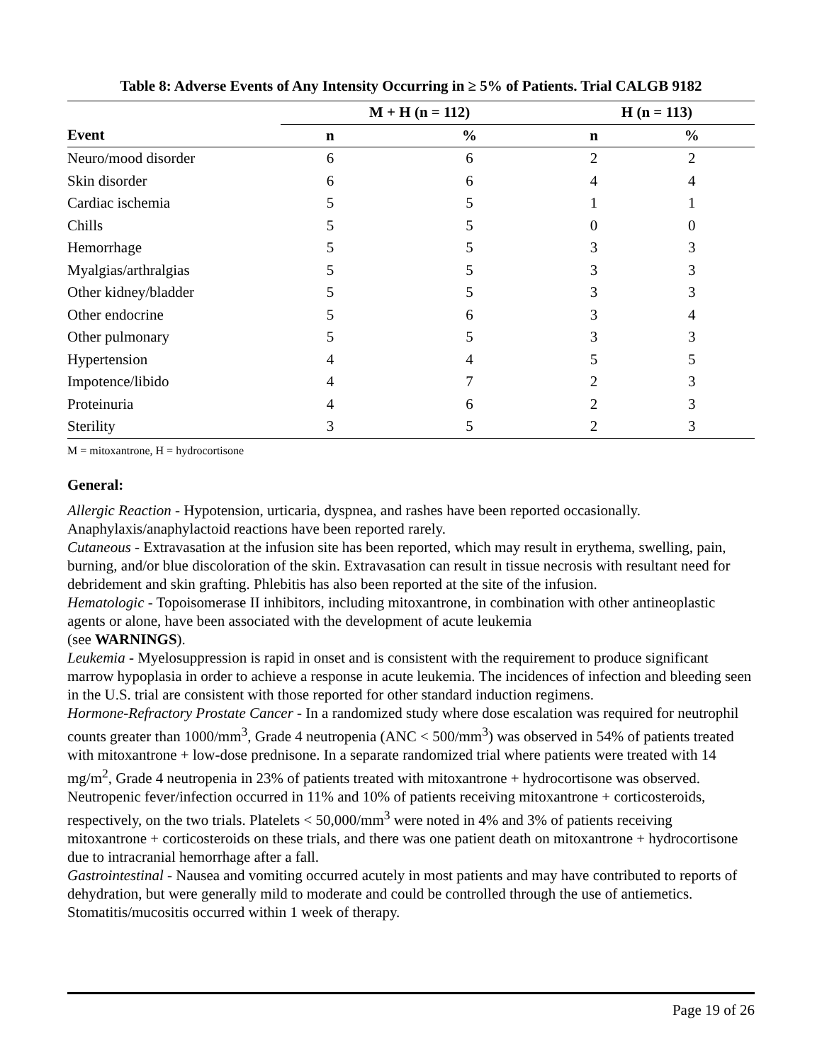Table 8: Adverse Events of Any Intensity Occurring in ≥ 5% of Patients. Trial CALGB 9182
| | M + H (n = 112) | | H (n = 113) | |
| --- | --- | --- | --- | --- |
| Event | n | % | n | % |
| Neuro/mood disorder | 6 | 6 | 2 | 2 |
| Skin disorder | 6 | 6 | 4 | 4 |
| Cardiac ischemia | 5 | 5 | 1 | 1 |
| Chills | 5 | 5 | 0 | 0 |
| Hemorrhage | 5 | 5 | 3 | 3 |
| Myalgias/arthralgias | 5 | 5 | 3 | 3 |
| Other kidney/bladder | 5 | 5 | 3 | 3 |
| Other endocrine | 5 | 6 | 3 | 4 |
| Other pulmonary | 5 | 5 | 3 | 3 |
| Hypertension | 4 | 4 | 5 | 5 |
| Impotence/libido | 4 | 7 | 2 | 3 |
| Proteinuria | 4 | 6 | 2 | 3 |
| Sterility | 3 | 5 | 2 | 3 |
M = mitoxantrone, H = hydrocortisone
General:
Allergic Reaction - Hypotension, urticaria, dyspnea, and rashes have been reported occasionally. Anaphylaxis/anaphylactoid reactions have been reported rarely.
Cutaneous - Extravasation at the infusion site has been reported, which may result in erythema, swelling, pain, burning, and/or blue discoloration of the skin. Extravasation can result in tissue necrosis with resultant need for debridement and skin grafting. Phlebitis has also been reported at the site of the infusion.
Hematologic - Topoisomerase II inhibitors, including mitoxantrone, in combination with other antineoplastic agents or alone, have been associated with the development of acute leukemia
(see WARNINGS).
Leukemia - Myelosuppression is rapid in onset and is consistent with the requirement to produce significant marrow hypoplasia in order to achieve a response in acute leukemia. The incidences of infection and bleeding seen in the U.S. trial are consistent with those reported for other standard induction regimens.
Hormone-Refractory Prostate Cancer - In a randomized study where dose escalation was required for neutrophil counts greater than 1000/mm<sup>3</sup>, Grade 4 neutropenia (ANC < 500/mm<sup>3</sup>) was observed in 54% of patients treated with mitoxantrone + low-dose prednisone. In a separate randomized trial where patients were treated with 14 mg/m<sup>2</sup>, Grade 4 neutropenia in 23% of patients treated with mitoxantrone + hydrocortisone was observed. Neutropenic fever/infection occurred in 11% and 10% of patients receiving mitoxantrone + corticosteroids, respectively, on the two trials. Platelets < 50,000/mm<sup>3</sup> were noted in 4% and 3% of patients receiving mitoxantrone + corticosteroids on these trials, and there was one patient death on mitoxantrone + hydrocortisone due to intracranial hemorrhage after a fall.
Gastrointestinal - Nausea and vomiting occurred acutely in most patients and may have contributed to reports of dehydration, but were generally mild to moderate and could be controlled through the use of antiemetics. Stomatitis/mucositis occurred within 1 week of therapy.
Page 19 of 26